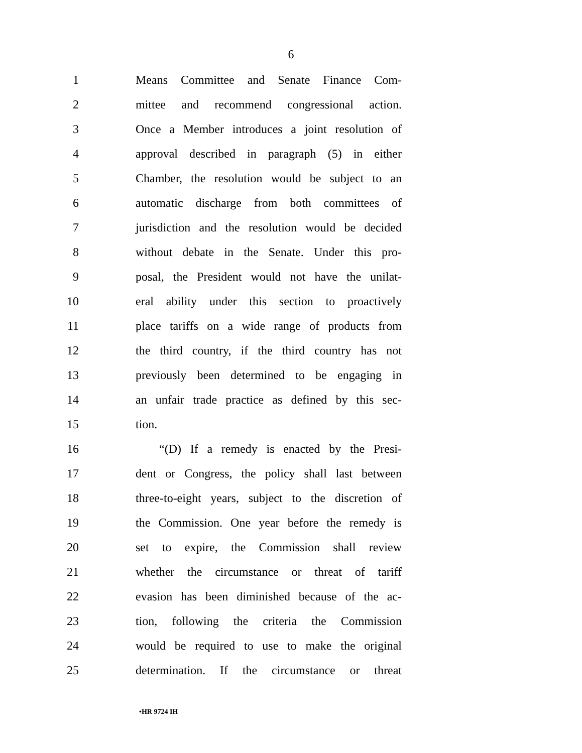6
1
Means Committee and Senate Finance Com-
2
mittee and recommend congressional action.
3
Once a Member introduces a joint resolution of
4
approval described in paragraph (5) in either
5
Chamber, the resolution would be subject to an
6
automatic discharge from both committees of
7
jurisdiction and the resolution would be decided
8
without debate in the Senate. Under this pro-
9
posal, the President would not have the unilat-
10
eral ability under this section to proactively
11
place tariffs on a wide range of products from
12
the third country, if the third country has not
13
previously been determined to be engaging in
14
an unfair trade practice as defined by this sec-
15 tion.
16
“(D) If a remedy is enacted by the Presi-
17
dent or Congress, the policy shall last between
18
three-to-eight years, subject to the discretion of
19
the Commission. One year before the remedy is
20
set to expire, the Commission shall review
21
whether the circumstance or threat of tariff
22
evasion has been diminished because of the ac-
23
tion, following the criteria the Commission
24
would be required to use to make the original
25
determination. If the circumstance or threat
•HR 9724 IH